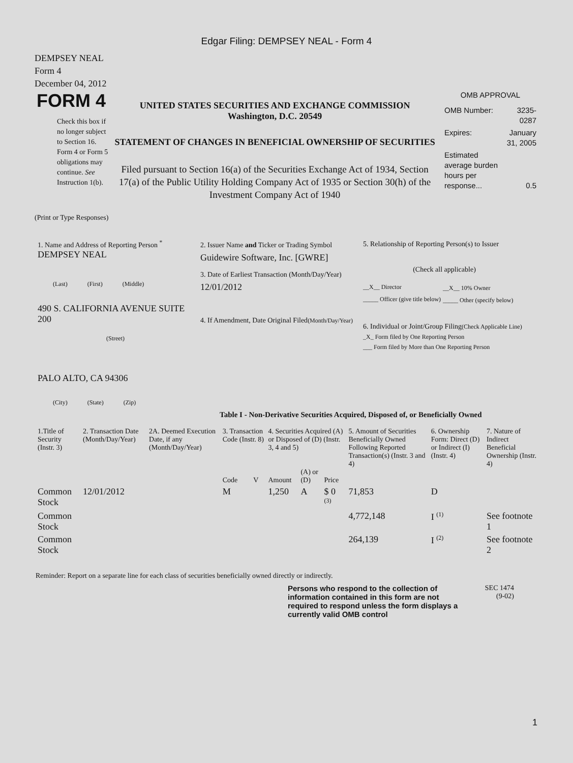Edgar Filing: DEMPSEY NEAL - Form 4
DEMPSEY NEAL
Form 4
December 04, 2012
FORM 4
Check this box if no longer subject to Section 16. Form 4 or Form 5 obligations may continue. See Instruction 1(b).
UNITED STATES SECURITIES AND EXCHANGE COMMISSION
Washington, D.C. 20549
STATEMENT OF CHANGES IN BENEFICIAL OWNERSHIP OF SECURITIES
Filed pursuant to Section 16(a) of the Securities Exchange Act of 1934, Section 17(a) of the Public Utility Holding Company Act of 1935 or Section 30(h) of the Investment Company Act of 1940
OMB APPROVAL
| OMB Number: | 3235-0287 |
| Expires: | January 31, 2005 |
| Estimated average burden hours per response... | 0.5 |
(Print or Type Responses)
1. Name and Address of Reporting Person <sup>*</sup>
DEMPSEY NEAL
(Last) (First) (Middle)
490 S. CALIFORNIA AVENUE SUITE 200
(Street)
PALO ALTO, CA 94306
(City) (State) (Zip)
2. Issuer Name and Ticker or Trading Symbol
Guidewire Software, Inc. [GWRE]
3. Date of Earliest Transaction (Month/Day/Year)
12/01/2012
4. If Amendment, Date Original Filed(Month/Day/Year)
5. Relationship of Reporting Person(s) to Issuer
(Check all applicable)
| __X__ Director | __X__ 10% Owner |
| _____ Officer (give title below) | _____ Other (specify below) |
6. Individual or Joint/Group Filing(Check Applicable Line)
_X_ Form filed by One Reporting Person
___ Form filed by More than One Reporting Person
Table I - Non-Derivative Securities Acquired, Disposed of, or Beneficially Owned
| 1.Title of Security (Instr. 3) | 2. Transaction Date (Month/Day/Year) | 2A. Deemed Execution Date, if any (Month/Day/Year) | 3. Transaction Code (Instr. 8) | | 4. Securities Acquired (A) or Disposed of (D) (Instr. 3, 4 and 5) | | | 5. Amount of Securities Beneficially Owned Following Reported Transaction(s) (Instr. 3 and 4) | 6. Ownership Form: Direct (D) or Indirect (I) (Instr. 4) | 7. Nature of Indirect Beneficial Ownership (Instr. 4) |
| --- | --- | --- | --- | --- | --- | --- | --- | --- | --- | --- |
| | | | Code | V | Amount | (A) or (D) | Price | | | |
| Common Stock | 12/01/2012 | | M | | 1,250 | A | $ 0 <sup>(3)</sup> | 71,853 | D | |
| Common Stock | | | | | | | | 4,772,148 | I <sup>(1)</sup> | See footnote 1 |
| Common Stock | | | | | | | | 264,139 | I <sup>(2)</sup> | See footnote 2 |
Reminder: Report on a separate line for each class of securities beneficially owned directly or indirectly.
Persons who respond to the collection of information contained in this form are not required to respond unless the form displays a currently valid OMB control
SEC 1474
(9-02)
1